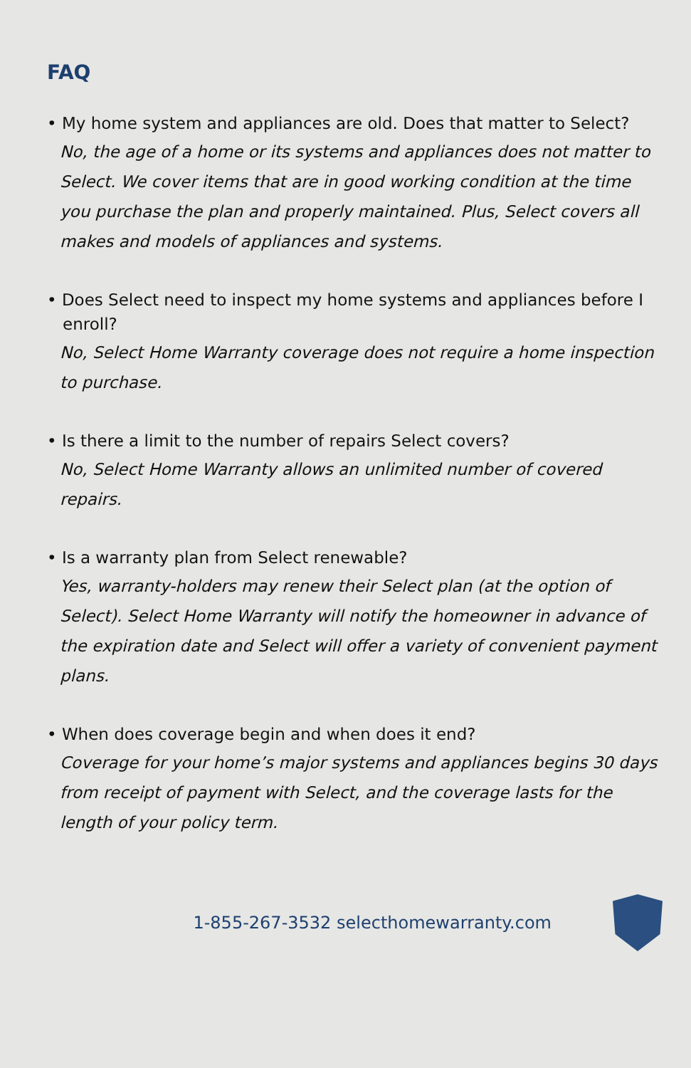FAQ
• My home system and appliances are old. Does that matter to Select?
No, the age of a home or its systems and appliances does not matter to Select. We cover items that are in good working condition at the time you purchase the plan and properly maintained. Plus, Select covers all makes and models of appliances and systems.
• Does Select need to inspect my home systems and appliances before I enroll?
No, Select Home Warranty coverage does not require a home inspection to purchase.
• Is there a limit to the number of repairs Select covers?
No, Select Home Warranty allows an unlimited number of covered repairs.
• Is a warranty plan from Select renewable?
Yes, warranty-holders may renew their Select plan (at the option of Select). Select Home Warranty will notify the homeowner in advance of the expiration date and Select will offer a variety of convenient payment plans.
• When does coverage begin and when does it end?
Coverage for your home’s major systems and appliances begins 30 days from receipt of payment with Select, and the coverage lasts for the length of your policy term.
1-855-267-3532 selecthomewarranty.com